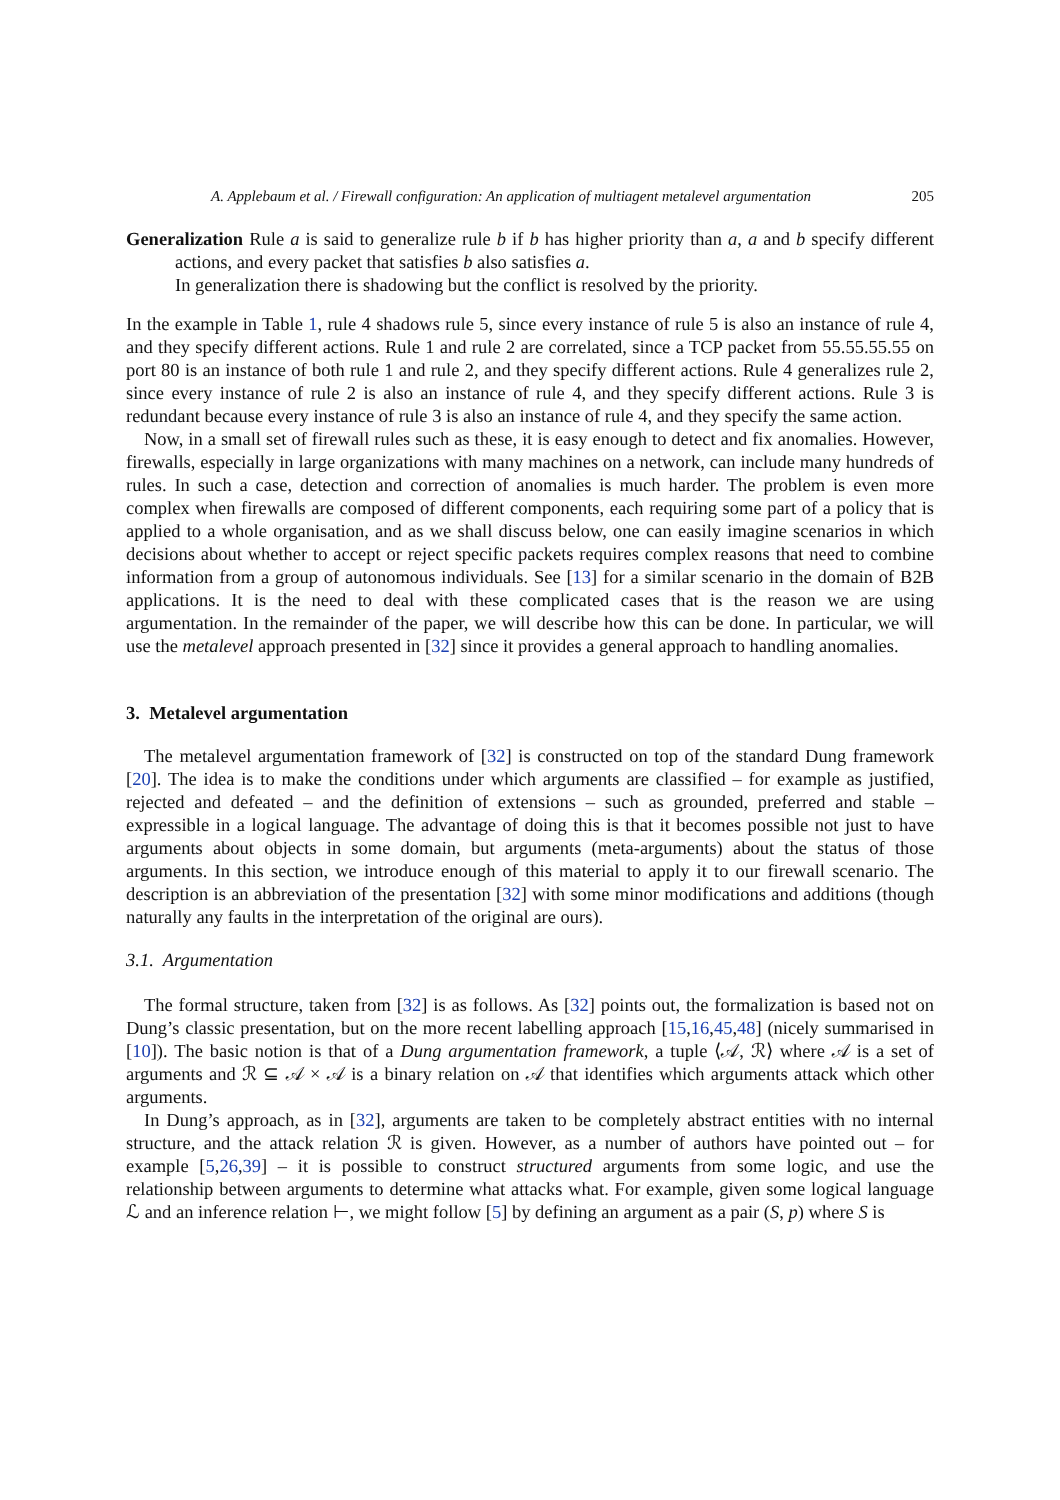A. Applebaum et al. / Firewall configuration: An application of multiagent metalevel argumentation 205
Generalization Rule a is said to generalize rule b if b has higher priority than a, a and b specify different actions, and every packet that satisfies b also satisfies a.
In generalization there is shadowing but the conflict is resolved by the priority.
In the example in Table 1, rule 4 shadows rule 5, since every instance of rule 5 is also an instance of rule 4, and they specify different actions. Rule 1 and rule 2 are correlated, since a TCP packet from 55.55.55.55 on port 80 is an instance of both rule 1 and rule 2, and they specify different actions. Rule 4 generalizes rule 2, since every instance of rule 2 is also an instance of rule 4, and they specify different actions. Rule 3 is redundant because every instance of rule 3 is also an instance of rule 4, and they specify the same action.
Now, in a small set of firewall rules such as these, it is easy enough to detect and fix anomalies. However, firewalls, especially in large organizations with many machines on a network, can include many hundreds of rules. In such a case, detection and correction of anomalies is much harder. The problem is even more complex when firewalls are composed of different components, each requiring some part of a policy that is applied to a whole organisation, and as we shall discuss below, one can easily imagine scenarios in which decisions about whether to accept or reject specific packets requires complex reasons that need to combine information from a group of autonomous individuals. See [13] for a similar scenario in the domain of B2B applications. It is the need to deal with these complicated cases that is the reason we are using argumentation. In the remainder of the paper, we will describe how this can be done. In particular, we will use the metalevel approach presented in [32] since it provides a general approach to handling anomalies.
3. Metalevel argumentation
The metalevel argumentation framework of [32] is constructed on top of the standard Dung framework [20]. The idea is to make the conditions under which arguments are classified – for example as justified, rejected and defeated – and the definition of extensions – such as grounded, preferred and stable – expressible in a logical language. The advantage of doing this is that it becomes possible not just to have arguments about objects in some domain, but arguments (meta-arguments) about the status of those arguments. In this section, we introduce enough of this material to apply it to our firewall scenario. The description is an abbreviation of the presentation [32] with some minor modifications and additions (though naturally any faults in the interpretation of the original are ours).
3.1. Argumentation
The formal structure, taken from [32] is as follows. As [32] points out, the formalization is based not on Dung’s classic presentation, but on the more recent labelling approach [15,16,45,48] (nicely summarised in [10]). The basic notion is that of a Dung argumentation framework, a tuple ⟨𝒜, ℛ⟩ where 𝒜 is a set of arguments and ℛ ⊆ 𝒜 × 𝒜 is a binary relation on 𝒜 that identifies which arguments attack which other arguments.
In Dung’s approach, as in [32], arguments are taken to be completely abstract entities with no internal structure, and the attack relation ℛ is given. However, as a number of authors have pointed out – for example [5,26,39] – it is possible to construct structured arguments from some logic, and use the relationship between arguments to determine what attacks what. For example, given some logical language ℒ and an inference relation ⊢, we might follow [5] by defining an argument as a pair (S, p) where S is